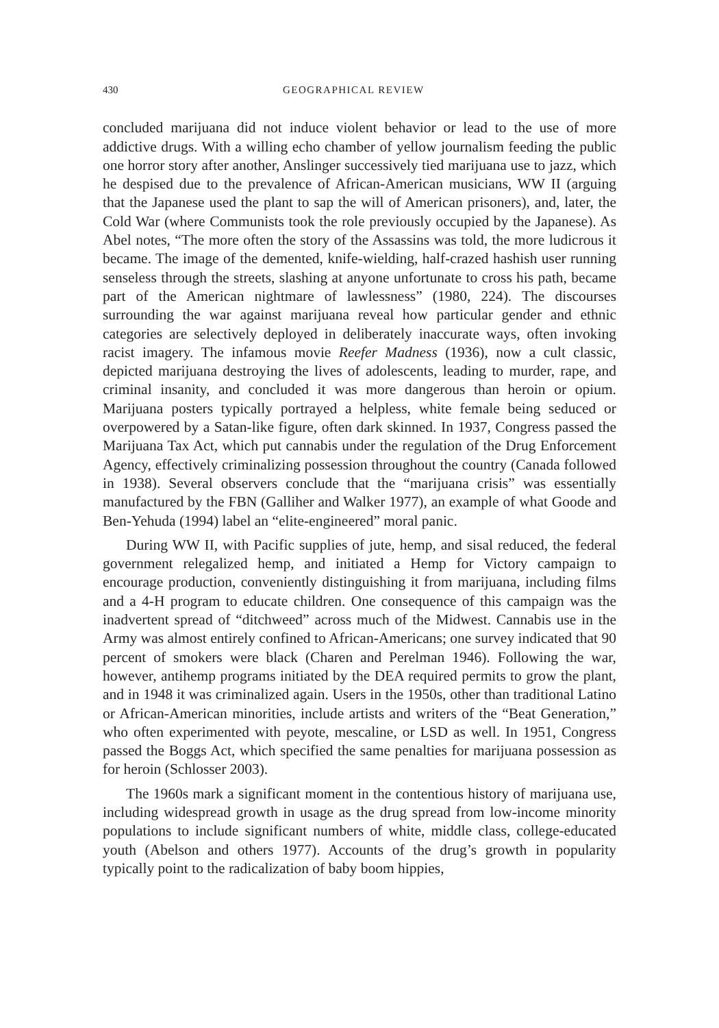430 GEOGRAPHICAL REVIEW
concluded marijuana did not induce violent behavior or lead to the use of more addictive drugs. With a willing echo chamber of yellow journalism feeding the public one horror story after another, Anslinger successively tied marijuana use to jazz, which he despised due to the prevalence of African-American musicians, WW II (arguing that the Japanese used the plant to sap the will of American prisoners), and, later, the Cold War (where Communists took the role previously occupied by the Japanese). As Abel notes, “The more often the story of the Assassins was told, the more ludicrous it became. The image of the demented, knife-wielding, half-crazed hashish user running senseless through the streets, slashing at anyone unfortunate to cross his path, became part of the American nightmare of lawlessness” (1980, 224). The discourses surrounding the war against marijuana reveal how particular gender and ethnic categories are selectively deployed in deliberately inaccurate ways, often invoking racist imagery. The infamous movie Reefer Madness (1936), now a cult classic, depicted marijuana destroying the lives of adolescents, leading to murder, rape, and criminal insanity, and concluded it was more dangerous than heroin or opium. Marijuana posters typically portrayed a helpless, white female being seduced or overpowered by a Satan-like figure, often dark skinned. In 1937, Congress passed the Marijuana Tax Act, which put cannabis under the regulation of the Drug Enforcement Agency, effectively criminalizing possession throughout the country (Canada followed in 1938). Several observers conclude that the “marijuana crisis” was essentially manufactured by the FBN (Galliher and Walker 1977), an example of what Goode and Ben-Yehuda (1994) label an “elite-engineered” moral panic.
During WW II, with Pacific supplies of jute, hemp, and sisal reduced, the federal government relegalized hemp, and initiated a Hemp for Victory campaign to encourage production, conveniently distinguishing it from marijuana, including films and a 4-H program to educate children. One consequence of this campaign was the inadvertent spread of “ditchweed” across much of the Midwest. Cannabis use in the Army was almost entirely confined to African-Americans; one survey indicated that 90 percent of smokers were black (Charen and Perelman 1946). Following the war, however, antihemp programs initiated by the DEA required permits to grow the plant, and in 1948 it was criminalized again. Users in the 1950s, other than traditional Latino or African-American minorities, include artists and writers of the “Beat Generation,” who often experimented with peyote, mescaline, or LSD as well. In 1951, Congress passed the Boggs Act, which specified the same penalties for marijuana possession as for heroin (Schlosser 2003).
The 1960s mark a significant moment in the contentious history of marijuana use, including widespread growth in usage as the drug spread from low-income minority populations to include significant numbers of white, middle class, college-educated youth (Abelson and others 1977). Accounts of the drug’s growth in popularity typically point to the radicalization of baby boom hippies,